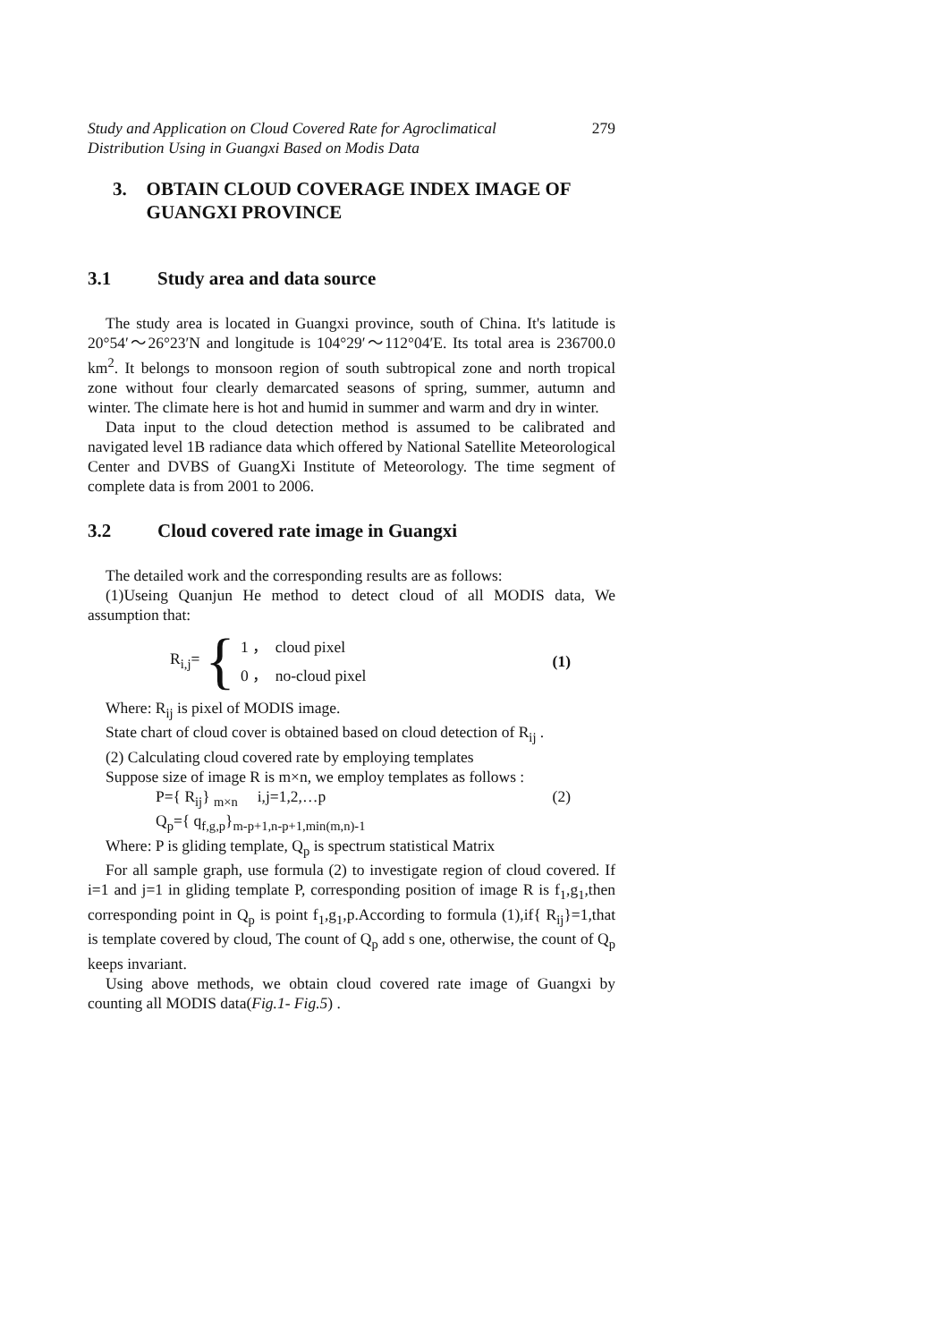Study and Application on Cloud Covered Rate for Agroclimatical
Distribution Using in Guangxi Based on Modis Data 279
3. OBTAIN CLOUD COVERAGE INDEX IMAGE OF GUANGXI PROVINCE
3.1 Study area and data source
The study area is located in Guangxi province, south of China. It's latitude is 20°54′～26°23′N and longitude is 104°29′～112°04′E. Its total area is 236700.0 km<sup>2</sup>. It belongs to monsoon region of south subtropical zone and north tropical zone without four clearly demarcated seasons of spring, summer, autumn and winter. The climate here is hot and humid in summer and warm and dry in winter.
Data input to the cloud detection method is assumed to be calibrated and navigated level 1B radiance data which offered by National Satellite Meteorological Center and DVBS of GuangXi Institute of Meteorology. The time segment of complete data is from 2001 to 2006.
3.2 Cloud covered rate image in Guangxi
The detailed work and the corresponding results are as follows:
(1)Useing Quanjun He method to detect cloud of all MODIS data, We assumption that:
R<sub>i,j</sub>= {
1 ， cloud pixel
0 ， no-cloud pixel
(1)
Where: R<sub>ij</sub> is pixel of MODIS image.
State chart of cloud cover is obtained based on cloud detection of R<sub>ij</sub> .
(2) Calculating cloud covered rate by employing templates
Suppose size of image R is m×n, we employ templates as follows :
P={ R<sub>ij</sub>} <sub>m×n</sub> i,j=1,2,…p (2)
Q<sub>p</sub>={ q<sub>f,g,p</sub>}<sub>m-p+1,n-p+1,min(m,n)-1</sub>
Where: P is gliding template, Q<sub>p</sub> is spectrum statistical Matrix
For all sample graph, use formula (2) to investigate region of cloud covered. If i=1 and j=1 in gliding template P, corresponding position of image R is f<sub>1</sub>,g<sub>1</sub>,then corresponding point in Q<sub>p</sub> is point f<sub>1</sub>,g<sub>1</sub>,p.According to formula (1),if{ R<sub>ij</sub>}=1,that is template covered by cloud, The count of Q<sub>p</sub> add s one, otherwise, the count of Q<sub>p</sub> keeps invariant.
Using above methods, we obtain cloud covered rate image of Guangxi by counting all MODIS data(Fig.1- Fig.5) .